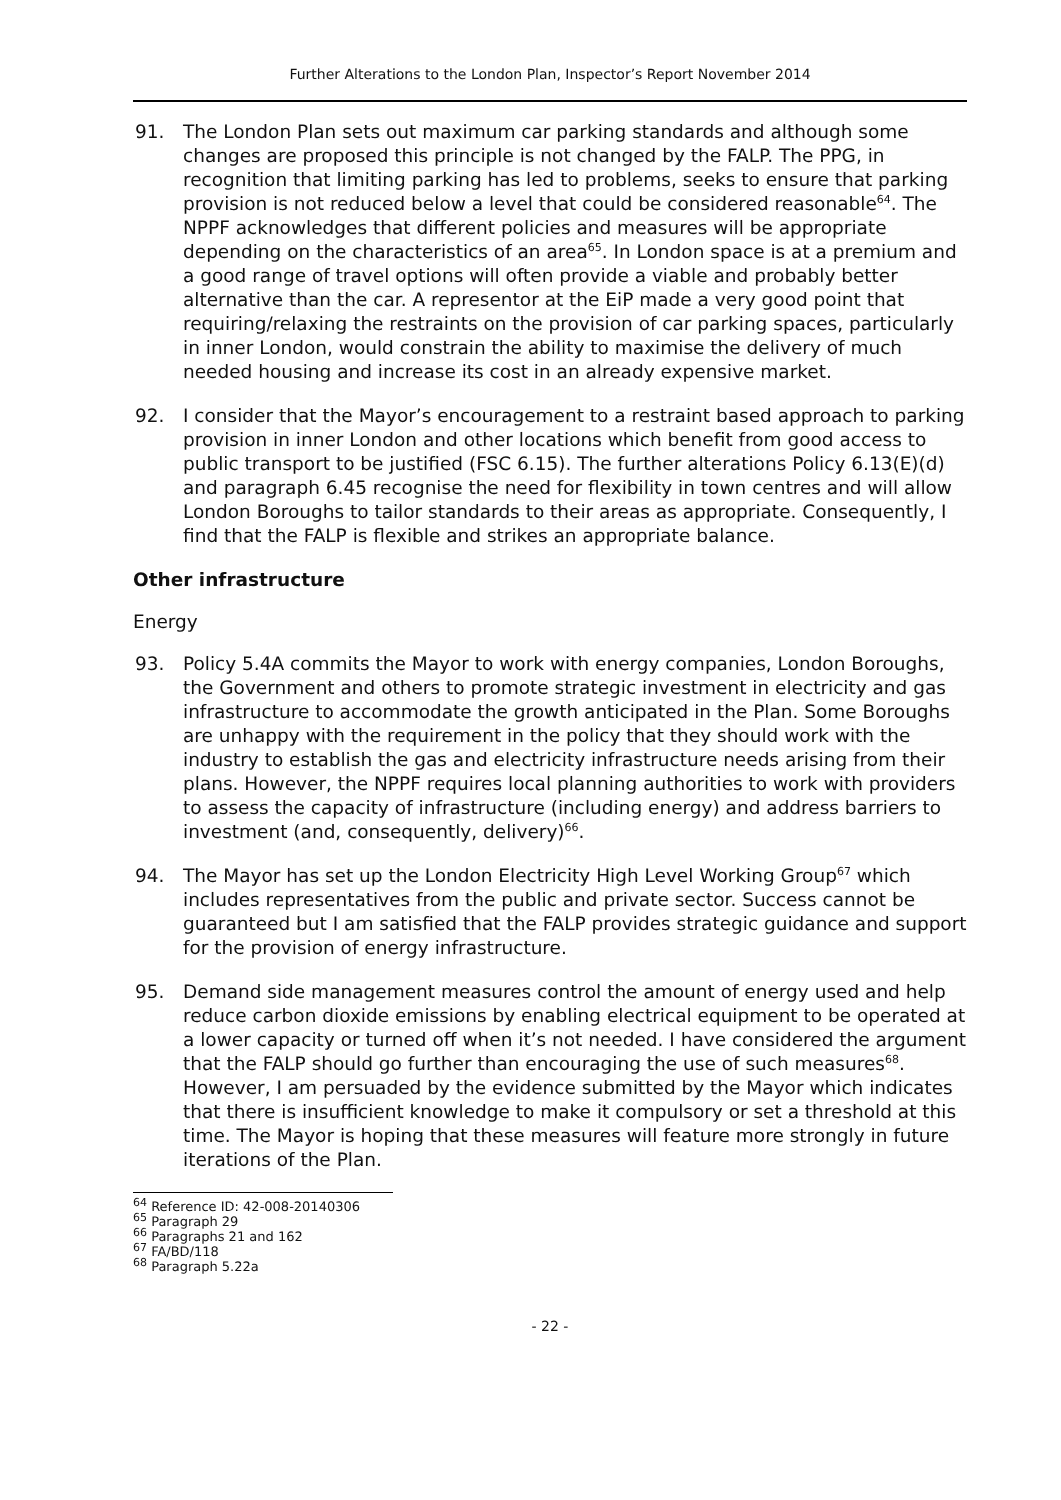Further Alterations to the London Plan, Inspector’s Report November 2014
91. The London Plan sets out maximum car parking standards and although some changes are proposed this principle is not changed by the FALP. The PPG, in recognition that limiting parking has led to problems, seeks to ensure that parking provision is not reduced below a level that could be considered reasonable<sup>64</sup>. The NPPF acknowledges that different policies and measures will be appropriate depending on the characteristics of an area<sup>65</sup>. In London space is at a premium and a good range of travel options will often provide a viable and probably better alternative than the car. A representor at the EiP made a very good point that requiring/relaxing the restraints on the provision of car parking spaces, particularly in inner London, would constrain the ability to maximise the delivery of much needed housing and increase its cost in an already expensive market.
92. I consider that the Mayor’s encouragement to a restraint based approach to parking provision in inner London and other locations which benefit from good access to public transport to be justified (FSC 6.15). The further alterations Policy 6.13(E)(d) and paragraph 6.45 recognise the need for flexibility in town centres and will allow London Boroughs to tailor standards to their areas as appropriate. Consequently, I find that the FALP is flexible and strikes an appropriate balance.
Other infrastructure
Energy
93. Policy 5.4A commits the Mayor to work with energy companies, London Boroughs, the Government and others to promote strategic investment in electricity and gas infrastructure to accommodate the growth anticipated in the Plan. Some Boroughs are unhappy with the requirement in the policy that they should work with the industry to establish the gas and electricity infrastructure needs arising from their plans. However, the NPPF requires local planning authorities to work with providers to assess the capacity of infrastructure (including energy) and address barriers to investment (and, consequently, delivery)<sup>66</sup>.
94. The Mayor has set up the London Electricity High Level Working Group<sup>67</sup> which includes representatives from the public and private sector. Success cannot be guaranteed but I am satisfied that the FALP provides strategic guidance and support for the provision of energy infrastructure.
95. Demand side management measures control the amount of energy used and help reduce carbon dioxide emissions by enabling electrical equipment to be operated at a lower capacity or turned off when it’s not needed. I have considered the argument that the FALP should go further than encouraging the use of such measures<sup>68</sup>. However, I am persuaded by the evidence submitted by the Mayor which indicates that there is insufficient knowledge to make it compulsory or set a threshold at this time. The Mayor is hoping that these measures will feature more strongly in future iterations of the Plan.
<sup>64</sup> Reference ID: 42-008-20140306
<sup>65</sup> Paragraph 29
<sup>66</sup> Paragraphs 21 and 162
<sup>67</sup> FA/BD/118
<sup>68</sup> Paragraph 5.22a
- 22 -